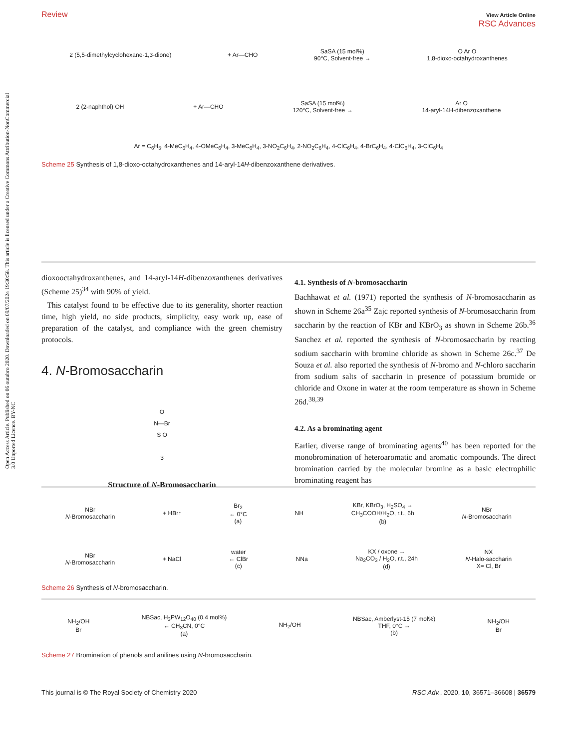Open Access Article. Published on 06 outubro 2020. Downloaded on 09/07/2024 19:30:58. This article is licensed under a Creative Commons Attribution-NonCommercial 3.0 Unported Licence. BY-NC
Review View Article Online
RSC Advances
2 (5,5-dimethylcyclohexane-1,3-dione) + Ar—CHO SaSA (15 mol%)
90°C, Solvent-free → O Ar O
1,8-dioxo-octahydroxanthenes
2 (2-naphthol) OH + Ar—CHO SaSA (15 mol%)
120°C, Solvent-free → Ar O
14-aryl-14H-dibenzoxanthene
Ar = C<sub>6</sub>H<sub>5</sub>, 4-MeC<sub>6</sub>H<sub>4</sub>, 4-OMeC<sub>6</sub>H<sub>4</sub>, 3-MeC<sub>6</sub>H<sub>4</sub>, 3-NO<sub>2</sub>C<sub>6</sub>H<sub>4</sub>, 2-NO<sub>2</sub>C<sub>6</sub>H<sub>4</sub>, 4-ClC<sub>6</sub>H<sub>4</sub>, 4-BrC<sub>6</sub>H<sub>4</sub>, 4-ClC<sub>6</sub>H<sub>4</sub>, 3-ClC<sub>6</sub>H<sub>4</sub>
Scheme 25 Synthesis of 1,8-dioxo-octahydroxanthenes and 14-aryl-14H-dibenzoxanthene derivatives.
dioxooctahydroxanthenes, and 14-aryl-14H-dibenzoxanthenes derivatives (Scheme 25)<sup>34</sup> with 90% of yield.
This catalyst found to be effective due to its generality, shorter reaction time, high yield, no side products, simplicity, easy work up, ease of preparation of the catalyst, and compliance with the green chemistry protocols.
4. N-Bromosaccharin
O
N—Br
S O
3
Structure of N-Bromosaccharin
4.1. Synthesis of N-bromosaccharin
Bachhawat et al. (1971) reported the synthesis of N-bromosaccharin as shown in Scheme 26a<sup>35</sup> Zajc reported synthesis of N-bromosaccharin from saccharin by the reaction of KBr and KBrO<sub>3</sub> as shown in Scheme 26b.<sup>36</sup> Sanchez et al. reported the synthesis of N-bromosaccharin by reacting sodium saccharin with bromine chloride as shown in Scheme 26c.<sup>37</sup> De Souza et al. also reported the synthesis of N-bromo and N-chloro saccharin from sodium salts of saccharin in presence of potassium bromide or chloride and Oxone in water at the room temperature as shown in Scheme 26d.<sup>38,39</sup>
4.2. As a brominating agent
Earlier, diverse range of brominating agents<sup>40</sup> has been reported for the monobromination of heteroaromatic and aromatic compounds. The direct bromination carried by the molecular bromine as a basic electrophilic brominating reagent has
NBr
N-Bromosaccharin + HBr↑ Br<sub>2</sub>
← 0°C
(a) NH KBr, KBrO<sub>3</sub>, H<sub>2</sub>SO<sub>4</sub> →
CH<sub>3</sub>COOH/H<sub>2</sub>O, r.t., 6h
(b) NBr
N-Bromosaccharin
NBr
N-Bromosaccharin + NaCl water
← ClBr
(c) NNa KX / oxone →
Na<sub>2</sub>CO<sub>3</sub> / H<sub>2</sub>O, r.t., 24h
(d) NX
N-Halo-saccharin
X= Cl, Br
Scheme 26 Synthesis of N-bromosaccharin.
NH<sub>2</sub>/OH
Br NBSac, H<sub>3</sub>PW<sub>12</sub>O<sub>40</sub> (0.4 mol%)
← CH<sub>3</sub>CN, 0°C
(a) NH<sub>2</sub>/OH NBSac, Amberlyst-15 (7 mol%)
THF, 0°C →
(b) NH<sub>2</sub>/OH
Br
Scheme 27 Bromination of phenols and anilines using N-bromosaccharin.
This journal is © The Royal Society of Chemistry 2020 RSC Adv., 2020, 10, 36571–36608 | 36579